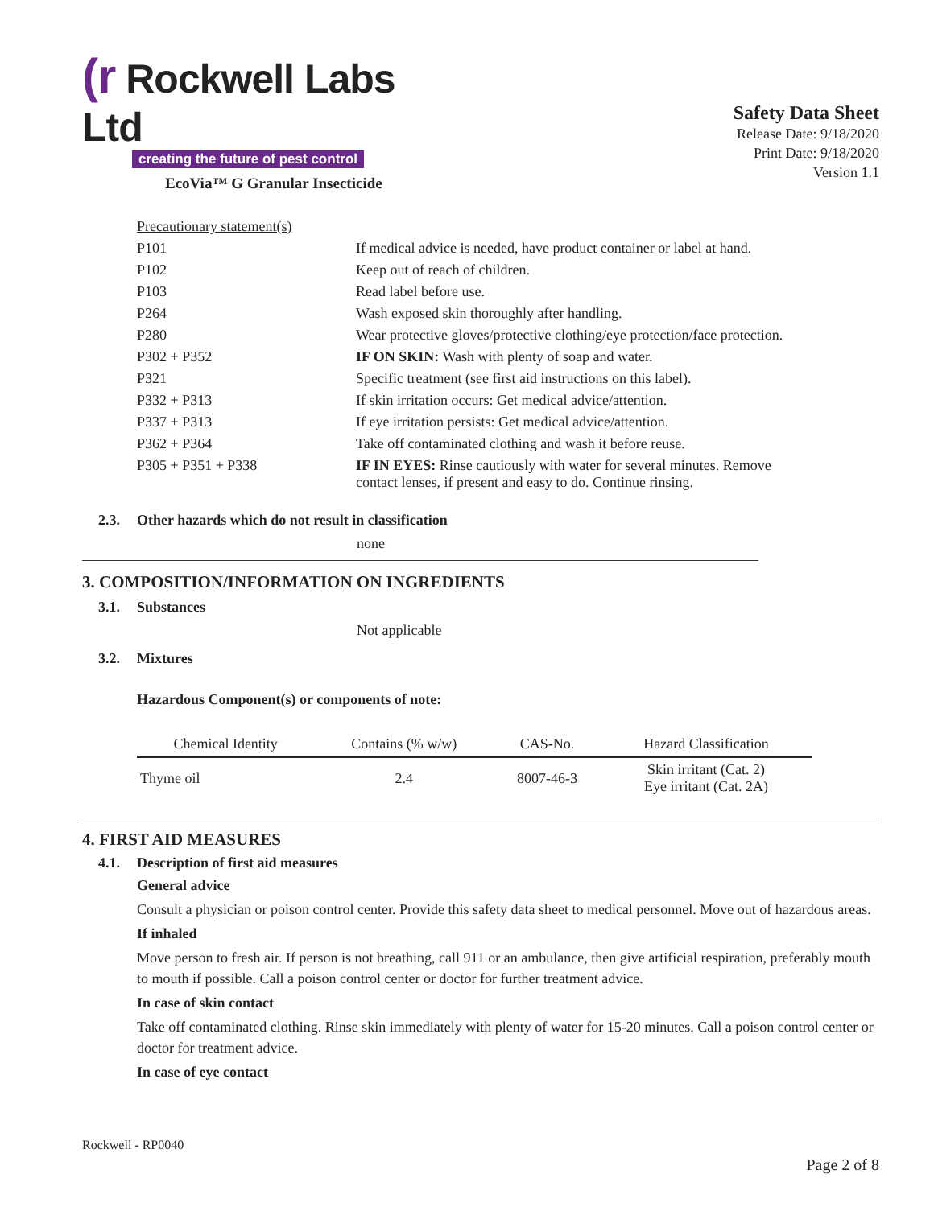(r Rockwell Labs Ltd
creating the future of pest control
EcoVia™ G Granular Insecticide
Safety Data Sheet
Release Date: 9/18/2020
Print Date: 9/18/2020
Version 1.1
| Precautionary statement(s) | |
| P101 | If medical advice is needed, have product container or label at hand. |
| P102 | Keep out of reach of children. |
| P103 | Read label before use. |
| P264 | Wash exposed skin thoroughly after handling. |
| P280 | Wear protective gloves/protective clothing/eye protection/face protection. |
| P302 + P352 | IF ON SKIN: Wash with plenty of soap and water. |
| P321 | Specific treatment (see first aid instructions on this label). |
| P332 + P313 | If skin irritation occurs: Get medical advice/attention. |
| P337 + P313 | If eye irritation persists: Get medical advice/attention. |
| P362 + P364 | Take off contaminated clothing and wash it before reuse. |
| P305 + P351 + P338 | IF IN EYES: Rinse cautiously with water for several minutes. Remove contact lenses, if present and easy to do. Continue rinsing. |
2.3. Other hazards which do not result in classification
none
3. COMPOSITION/INFORMATION ON INGREDIENTS
3.1. Substances
Not applicable
3.2. Mixtures
Hazardous Component(s) or components of note:
| Chemical Identity | Contains (% w/w) | CAS-No. | Hazard Classification |
| --- | --- | --- | --- |
| Thyme oil | 2.4 | 8007-46-3 | Skin irritant (Cat. 2) Eye irritant (Cat. 2A) |
4. FIRST AID MEASURES
4.1. Description of first aid measures
General advice
Consult a physician or poison control center. Provide this safety data sheet to medical personnel. Move out of hazardous areas.
If inhaled
Move person to fresh air. If person is not breathing, call 911 or an ambulance, then give artificial respiration, preferably mouth to mouth if possible. Call a poison control center or doctor for further treatment advice.
In case of skin contact
Take off contaminated clothing. Rinse skin immediately with plenty of water for 15-20 minutes. Call a poison control center or doctor for treatment advice.
In case of eye contact
Rockwell - RP0040
Page 2 of 8